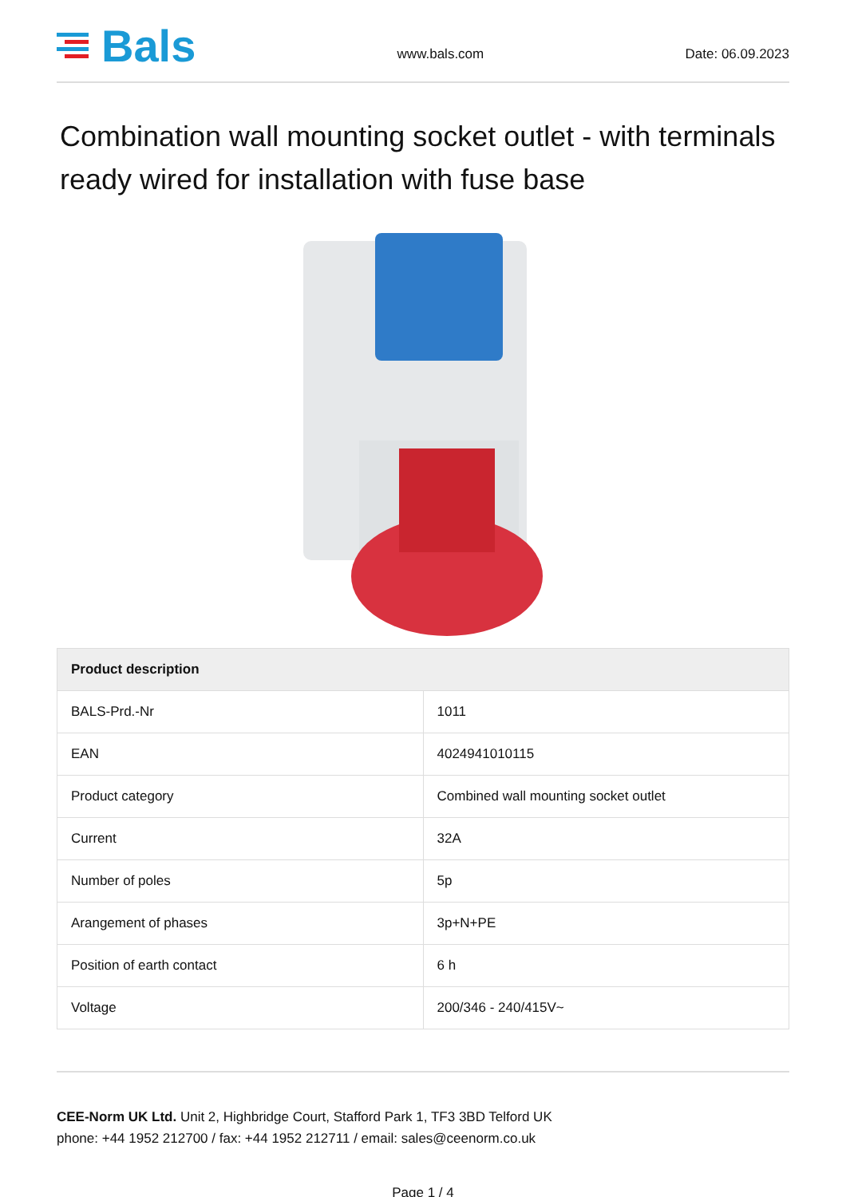Bals
www.bals.com
Date: 06.09.2023
Combination wall mounting socket outlet - with terminals ready wired for installation with fuse base
| Product description | |
| --- | --- |
| BALS-Prd.-Nr | 1011 |
| EAN | 4024941010115 |
| Product category | Combined wall mounting socket outlet |
| Current | 32A |
| Number of poles | 5p |
| Arangement of phases | 3p+N+PE |
| Position of earth contact | 6 h |
| Voltage | 200/346 - 240/415V~ |
CEE-Norm UK Ltd. Unit 2, Highbridge Court, Stafford Park 1, TF3 3BD Telford UK
phone: +44 1952 212700 / fax: +44 1952 212711 / email: sales@ceenorm.co.uk
Page 1 / 4